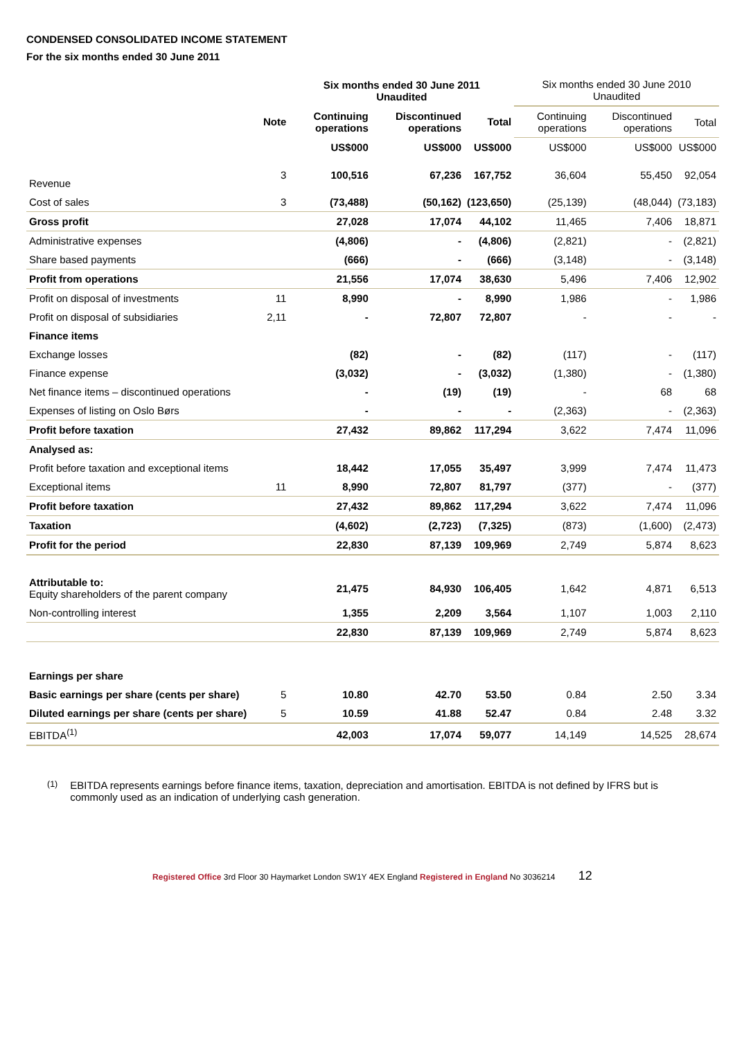CONDENSED CONSOLIDATED INCOME STATEMENT
For the six months ended 30 June 2011
| | | Six months ended 30 June 2011 Unaudited | | | Six months ended 30 June 2010 Unaudited | | |
| | Note | Continuing operations | Discontinued operations | Total | Continuing operations | Discontinued operations | Total |
| | | US$000 | US$000 | US$000 | US$000 | US$000 | US$000 |
| Revenue | 3 | 100,516 | 67,236 | 167,752 | 36,604 | 55,450 | 92,054 |
| Cost of sales | 3 | (73,488) | (50,162) | (123,650) | (25,139) | (48,044) | (73,183) |
| Gross profit | | 27,028 | 17,074 | 44,102 | 11,465 | 7,406 | 18,871 |
| Administrative expenses | | (4,806) | - | (4,806) | (2,821) | - | (2,821) |
| Share based payments | | (666) | - | (666) | (3,148) | - | (3,148) |
| Profit from operations | | 21,556 | 17,074 | 38,630 | 5,496 | 7,406 | 12,902 |
| Profit on disposal of investments | 11 | 8,990 | - | 8,990 | 1,986 | - | 1,986 |
| Profit on disposal of subsidiaries | 2,11 | - | 72,807 | 72,807 | - | - | - |
| Finance items | | | | | | | |
| Exchange losses | | (82) | - | (82) | (117) | - | (117) |
| Finance expense | | (3,032) | - | (3,032) | (1,380) | - | (1,380) |
| Net finance items – discontinued operations | | - | (19) | (19) | - | 68 | 68 |
| Expenses of listing on Oslo Børs | | - | - | - | (2,363) | - | (2,363) |
| Profit before taxation | | 27,432 | 89,862 | 117,294 | 3,622 | 7,474 | 11,096 |
| Analysed as: | | | | | | | |
| Profit before taxation and exceptional items | | 18,442 | 17,055 | 35,497 | 3,999 | 7,474 | 11,473 |
| Exceptional items | 11 | 8,990 | 72,807 | 81,797 | (377) | - | (377) |
| Profit before taxation | | 27,432 | 89,862 | 117,294 | 3,622 | 7,474 | 11,096 |
| Taxation | | (4,602) | (2,723) | (7,325) | (873) | (1,600) | (2,473) |
| Profit for the period | | 22,830 | 87,139 | 109,969 | 2,749 | 5,874 | 8,623 |
| Attributable to: Equity shareholders of the parent company | | 21,475 | 84,930 | 106,405 | 1,642 | 4,871 | 6,513 |
| Non-controlling interest | | 1,355 | 2,209 | 3,564 | 1,107 | 1,003 | 2,110 |
| | | 22,830 | 87,139 | 109,969 | 2,749 | 5,874 | 8,623 |
| Earnings per share | | | | | | | |
| Basic earnings per share (cents per share) | 5 | 10.80 | 42.70 | 53.50 | 0.84 | 2.50 | 3.34 |
| Diluted earnings per share (cents per share) | 5 | 10.59 | 41.88 | 52.47 | 0.84 | 2.48 | 3.32 |
| EBITDA<sup>(1)</sup> | | 42,003 | 17,074 | 59,077 | 14,149 | 14,525 | 28,674 |
<sup>(1)</sup> EBITDA represents earnings before finance items, taxation, depreciation and amortisation. EBITDA is not defined by IFRS but is commonly used as an indication of underlying cash generation.
Registered Office 3rd Floor 30 Haymarket London SW1Y 4EX England Registered in England No 3036214 12